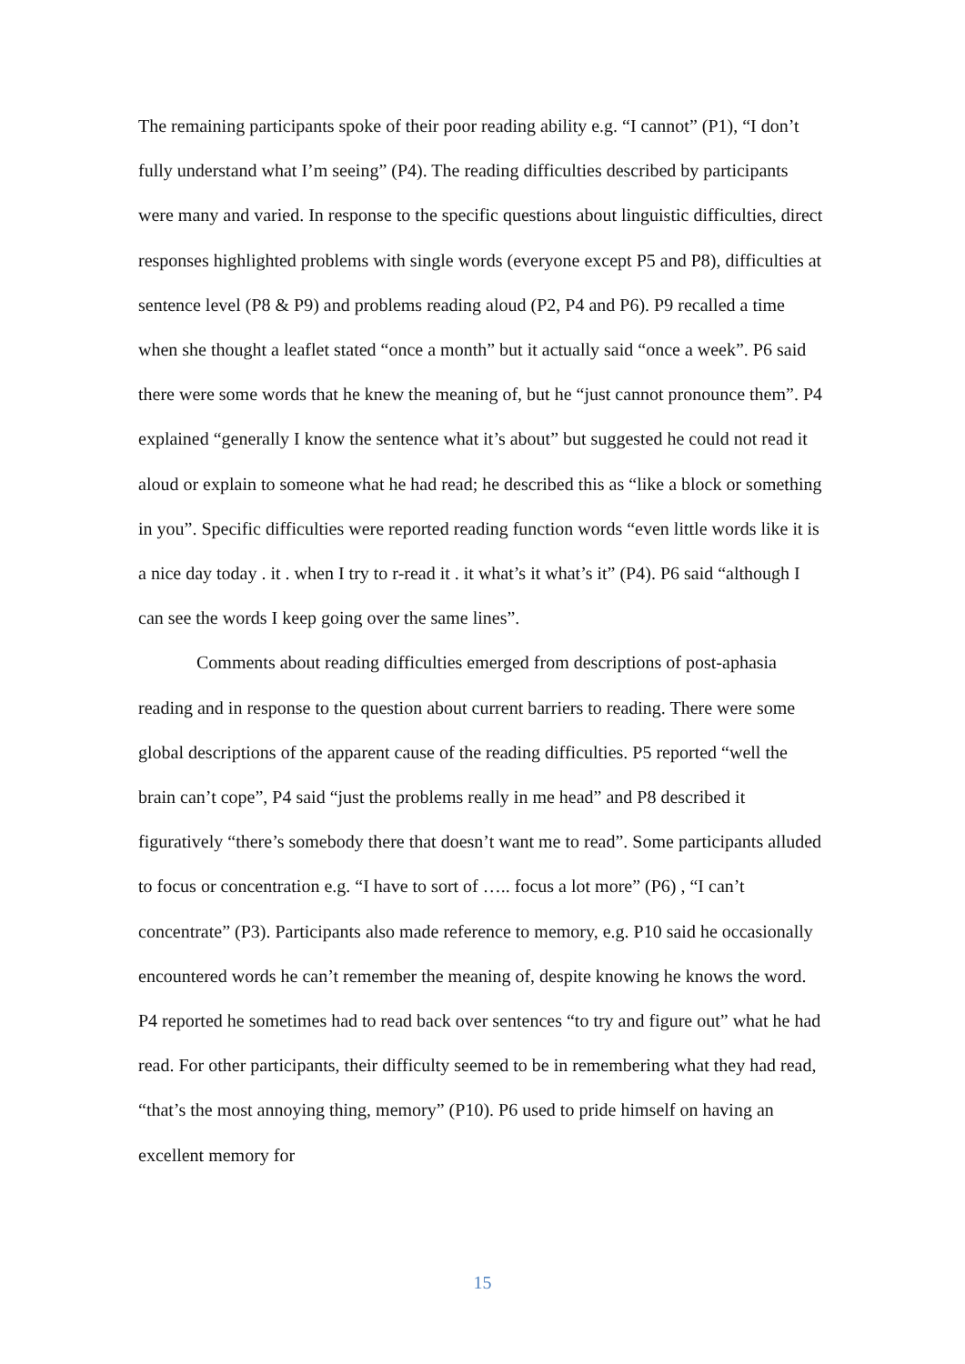The remaining participants spoke of their poor reading ability e.g. “I cannot” (P1), “I don’t fully understand what I’m seeing” (P4). The reading difficulties described by participants were many and varied. In response to the specific questions about linguistic difficulties, direct responses highlighted problems with single words (everyone except P5 and P8), difficulties at sentence level (P8 & P9) and problems reading aloud (P2, P4 and P6). P9 recalled a time when she thought a leaflet stated “once a month” but it actually said “once a week”. P6 said there were some words that he knew the meaning of, but he “just cannot pronounce them”. P4 explained “generally I know the sentence what it’s about” but suggested he could not read it aloud or explain to someone what he had read; he described this as “like a block or something in you”. Specific difficulties were reported reading function words “even little words like it is a nice day today . it . when I try to r-read it . it what’s it what’s it” (P4). P6 said “although I can see the words I keep going over the same lines”.
Comments about reading difficulties emerged from descriptions of post-aphasia reading and in response to the question about current barriers to reading. There were some global descriptions of the apparent cause of the reading difficulties. P5 reported “well the brain can’t cope”, P4 said “just the problems really in me head” and P8 described it figuratively “there’s somebody there that doesn’t want me to read”. Some participants alluded to focus or concentration e.g. “I have to sort of ….. focus a lot more” (P6) , “I can’t concentrate” (P3). Participants also made reference to memory, e.g. P10 said he occasionally encountered words he can’t remember the meaning of, despite knowing he knows the word. P4 reported he sometimes had to read back over sentences “to try and figure out” what he had read. For other participants, their difficulty seemed to be in remembering what they had read, “that’s the most annoying thing, memory” (P10). P6 used to pride himself on having an excellent memory for
15